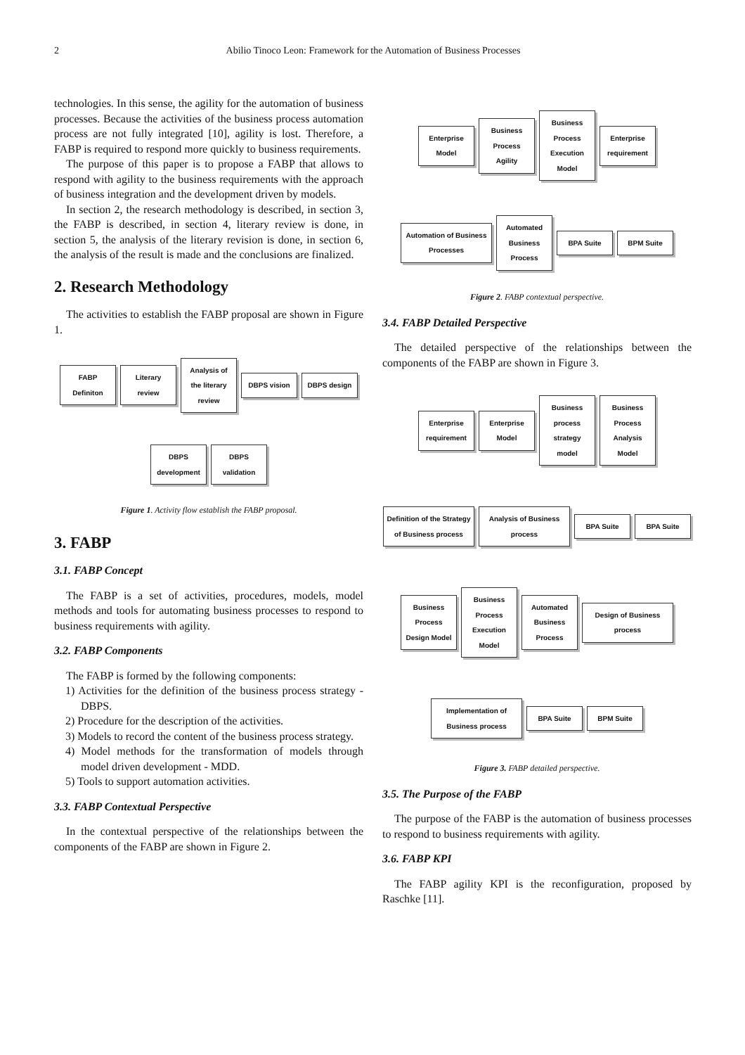2
Abilio Tinoco Leon: Framework for the Automation of Business Processes
technologies. In this sense, the agility for the automation of business processes. Because the activities of the business process automation process are not fully integrated [10], agility is lost. Therefore, a FABP is required to respond more quickly to business requirements.
The purpose of this paper is to propose a FABP that allows to respond with agility to the business requirements with the approach of business integration and the development driven by models.
In section 2, the research methodology is described, in section 3, the FABP is described, in section 4, literary review is done, in section 5, the analysis of the literary revision is done, in section 6, the analysis of the result is made and the conclusions are finalized.
2. Research Methodology
The activities to establish the FABP proposal are shown in Figure 1.
FABP Definiton
Literary review
Analysis of the literary review
DBPS vision
DBPS design
DBPS development
DBPS validation
Figure 1. Activity flow establish the FABP proposal.
3. FABP
3.1. FABP Concept
The FABP is a set of activities, procedures, models, model methods and tools for automating business processes to respond to business requirements with agility.
3.2. FABP Components
The FABP is formed by the following components:
1) Activities for the definition of the business process strategy - DBPS.
2) Procedure for the description of the activities.
3) Models to record the content of the business process strategy.
4) Model methods for the transformation of models through model driven development - MDD.
5) Tools to support automation activities.
3.3. FABP Contextual Perspective
In the contextual perspective of the relationships between the components of the FABP are shown in Figure 2.
Enterprise Model
Business Process Agility
Business Process Execution Model
Enterprise requirement
Automation of Business Processes
Automated Business Process
BPA Suite
BPM Suite
Figure 2. FABP contextual perspective.
3.4. FABP Detailed Perspective
The detailed perspective of the relationships between the components of the FABP are shown in Figure 3.
Enterprise requirement
Enterprise Model
Business process strategy model
Business Process Analysis Model
Definition of the Strategy of Business process
Analysis of Business process
BPA Suite
BPA Suite
Business Process Design Model
Business Process Execution Model
Automated Business Process
Design of Business process
Implementation of Business process
BPA Suite
BPM Suite
Figure 3. FABP detailed perspective.
3.5. The Purpose of the FABP
The purpose of the FABP is the automation of business processes to respond to business requirements with agility.
3.6. FABP KPI
The FABP agility KPI is the reconfiguration, proposed by Raschke [11].